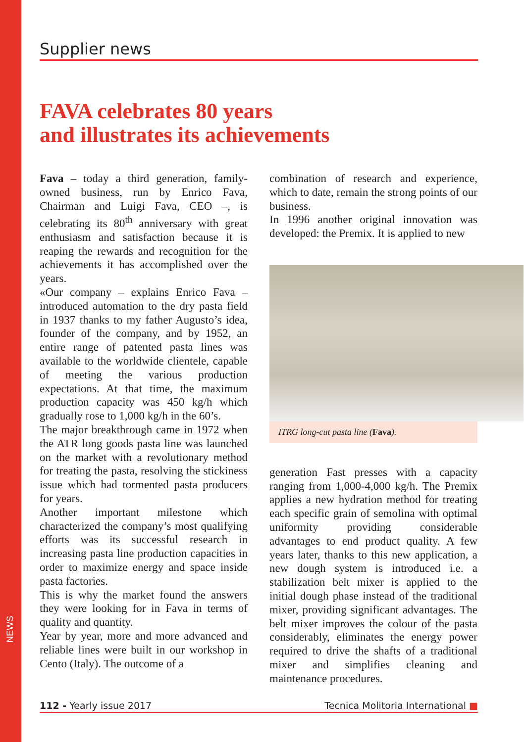NEWS
Supplier news
FAVA celebrates 80 years
and illustrates its achievements
Fava – today a third generation, family-owned business, run by Enrico Fava, Chairman and Luigi Fava, CEO –, is celebrating its 80<sup>th</sup> anniversary with great enthusiasm and satisfaction because it is reaping the rewards and recognition for the achievements it has accomplished over the years.
«Our company – explains Enrico Fava – introduced automation to the dry pasta field in 1937 thanks to my father Augusto’s idea, founder of the company, and by 1952, an entire range of patented pasta lines was available to the worldwide clientele, capable of meeting the various production expectations. At that time, the maximum production capacity was 450 kg/h which gradually rose to 1,000 kg/h in the 60’s.
The major breakthrough came in 1972 when the ATR long goods pasta line was launched on the market with a revolutionary method for treating the pasta, resolving the stickiness issue which had tormented pasta producers for years.
Another important milestone which characterized the company’s most qualifying efforts was its successful research in increasing pasta line production capacities in order to maximize energy and space inside pasta factories.
This is why the market found the answers they were looking for in Fava in terms of quality and quantity.
Year by year, more and more advanced and reliable lines were built in our workshop in Cento (Italy). The outcome of a
combination of research and experience, which to date, remain the strong points of our business.
In 1996 another original innovation was developed: the Premix. It is applied to new
ITRG long-cut pasta line (Fava).
generation Fast presses with a capacity ranging from 1,000-4,000 kg/h. The Premix applies a new hydration method for treating each specific grain of semolina with optimal uniformity providing considerable advantages to end product quality. A few years later, thanks to this new application, a new dough system is introduced i.e. a stabilization belt mixer is applied to the initial dough phase instead of the traditional mixer, providing significant advantages. The belt mixer improves the colour of the pasta considerably, eliminates the energy power required to drive the shafts of a traditional mixer and simplifies cleaning and maintenance procedures.
112 - Yearly issue 2017 Tecnica Molitoria International ■